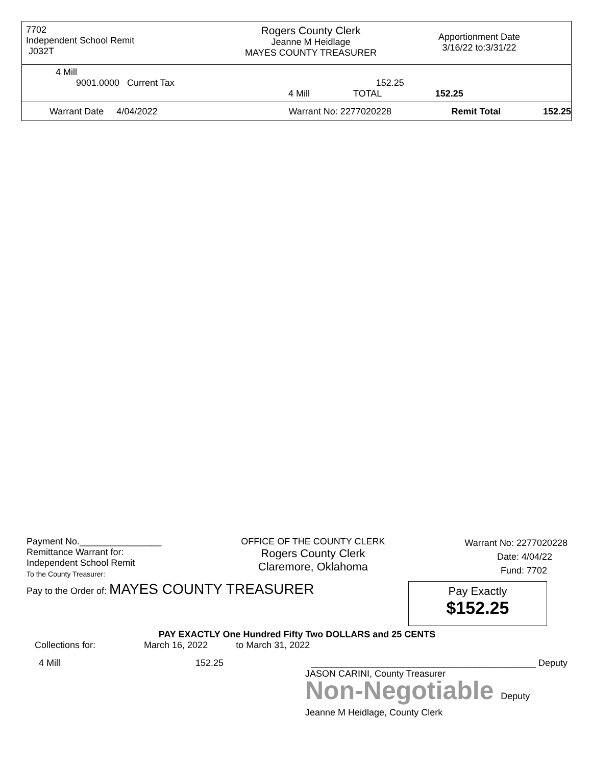7702
Independent School Remit
J032T
Rogers County Clerk
Jeanne M Heidlage
MAYES COUNTY TREASURER
Apportionment Date
3/16/22 to:3/31/22
4 Mill
9001.0000 Current Tax 152.25
4 Mill TOTAL 152.25
Warrant Date 4/04/2022 Warrant No: 2277020228 Remit Total 152.25
Payment No.________________
Remittance Warrant for:
Independent School Remit
To the County Treasurer:
OFFICE OF THE COUNTY CLERK
Rogers County Clerk
Claremore, Oklahoma
Warrant No: 2277020228
Date: 4/04/22
Fund: 7702
Pay to the Order of: MAYES COUNTY TREASURER
Pay Exactly
$152.25
PAY EXACTLY One Hundred Fifty Two DOLLARS and 25 CENTS
Collections for: March 16, 2022 to March 31, 2022
4 Mill 152.25 ____________________________________________ Deputy
JASON CARINI, County Treasurer
Non-Negotiable Deputy
Jeanne M Heidlage, County Clerk